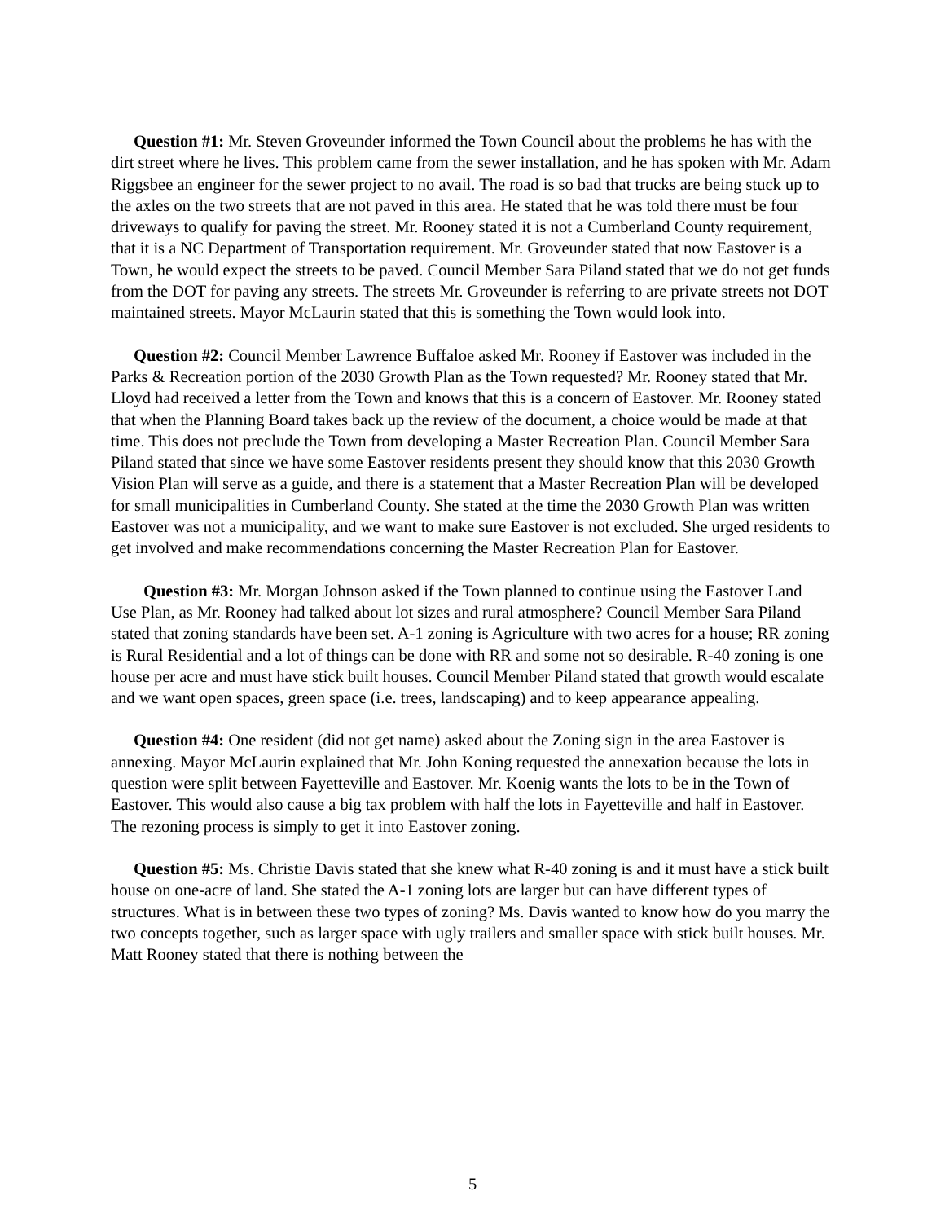Question #1: Mr. Steven Groveunder informed the Town Council about the problems he has with the dirt street where he lives. This problem came from the sewer installation, and he has spoken with Mr. Adam Riggsbee an engineer for the sewer project to no avail. The road is so bad that trucks are being stuck up to the axles on the two streets that are not paved in this area. He stated that he was told there must be four driveways to qualify for paving the street. Mr. Rooney stated it is not a Cumberland County requirement, that it is a NC Department of Transportation requirement. Mr. Groveunder stated that now Eastover is a Town, he would expect the streets to be paved. Council Member Sara Piland stated that we do not get funds from the DOT for paving any streets. The streets Mr. Groveunder is referring to are private streets not DOT maintained streets. Mayor McLaurin stated that this is something the Town would look into.
Question #2: Council Member Lawrence Buffaloe asked Mr. Rooney if Eastover was included in the Parks & Recreation portion of the 2030 Growth Plan as the Town requested? Mr. Rooney stated that Mr. Lloyd had received a letter from the Town and knows that this is a concern of Eastover. Mr. Rooney stated that when the Planning Board takes back up the review of the document, a choice would be made at that time. This does not preclude the Town from developing a Master Recreation Plan. Council Member Sara Piland stated that since we have some Eastover residents present they should know that this 2030 Growth Vision Plan will serve as a guide, and there is a statement that a Master Recreation Plan will be developed for small municipalities in Cumberland County. She stated at the time the 2030 Growth Plan was written Eastover was not a municipality, and we want to make sure Eastover is not excluded. She urged residents to get involved and make recommendations concerning the Master Recreation Plan for Eastover.
Question #3: Mr. Morgan Johnson asked if the Town planned to continue using the Eastover Land Use Plan, as Mr. Rooney had talked about lot sizes and rural atmosphere? Council Member Sara Piland stated that zoning standards have been set. A-1 zoning is Agriculture with two acres for a house; RR zoning is Rural Residential and a lot of things can be done with RR and some not so desirable. R-40 zoning is one house per acre and must have stick built houses. Council Member Piland stated that growth would escalate and we want open spaces, green space (i.e. trees, landscaping) and to keep appearance appealing.
Question #4: One resident (did not get name) asked about the Zoning sign in the area Eastover is annexing. Mayor McLaurin explained that Mr. John Koning requested the annexation because the lots in question were split between Fayetteville and Eastover. Mr. Koenig wants the lots to be in the Town of Eastover. This would also cause a big tax problem with half the lots in Fayetteville and half in Eastover. The rezoning process is simply to get it into Eastover zoning.
Question #5: Ms. Christie Davis stated that she knew what R-40 zoning is and it must have a stick built house on one-acre of land. She stated the A-1 zoning lots are larger but can have different types of structures. What is in between these two types of zoning? Ms. Davis wanted to know how do you marry the two concepts together, such as larger space with ugly trailers and smaller space with stick built houses. Mr. Matt Rooney stated that there is nothing between the
5